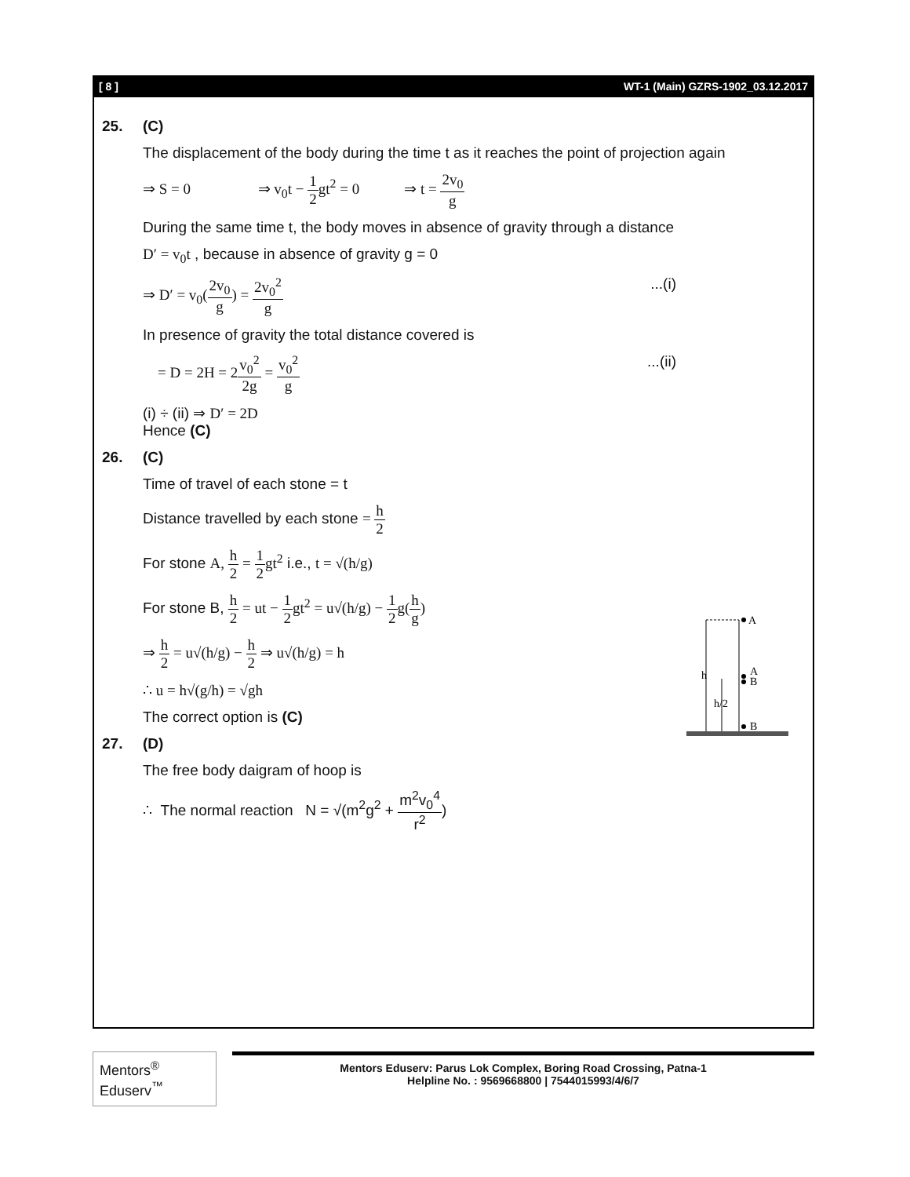[ 8 ] WT-1 (Main) GZRS-1902_03.12.2017
25. (C)
The displacement of the body during the time t as it reaches the point of projection again
⇒ S = 0 ⇒ v<sub>0</sub>t − 1 2gt<sup>2</sup> = 0 ⇒ t = 2v<sub>0</sub> g
During the same time t, the body moves in absence of gravity through a distance
D′ = v<sub>0</sub>t , because in absence of gravity g = 0
⇒ D′ = v<sub>0</sub>(2v<sub>0</sub> g) = 2v<sub>0</sub><sup>2</sup> g...(i)
In presence of gravity the total distance covered is
= D = 2H = 2v<sub>0</sub><sup>2</sup> 2g = v<sub>0</sub><sup>2</sup> g...(ii)
(i) ÷ (ii) ⇒ D′ = 2D
Hence (C)
26. (C)
Time of travel of each stone = t
Distance travelled by each stone = h 2
For stone A, h 2 = 1 2gt<sup>2</sup> i.e., t = √(h/g)
For stone B, h 2 = ut − 1 2gt<sup>2</sup> = u√(h/g) − 1 2g(h g)
⇒ h 2 = u√(h/g) − h 2 ⇒ u√(h/g) = h
∴ u = h√(g/h) = √gh
The correct option is (C)
27. (D)
The free body daigram of hoop is
∴ The normal reaction N = √(m<sup>2</sup>g<sup>2</sup> + m<sup>2</sup>v<sub>0</sub><sup>4</sup> r<sup>2</sup>)
h
h/2
A
A
B
B
Mentors<sup>®</sup> Eduserv<sup>™</sup>
Mentors Eduserv: Parus Lok Complex, Boring Road Crossing, Patna-1
Helpline No. : 9569668800 | 7544015993/4/6/7